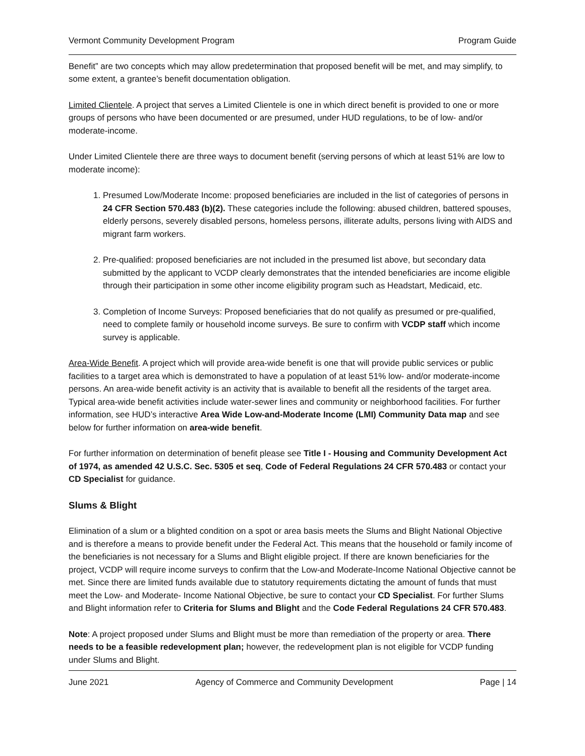Vermont Community Development Program Program Guide
Benefit” are two concepts which may allow predetermination that proposed benefit will be met, and may simplify, to some extent, a grantee’s benefit documentation obligation.
Limited Clientele. A project that serves a Limited Clientele is one in which direct benefit is provided to one or more groups of persons who have been documented or are presumed, under HUD regulations, to be of low- and/or moderate-income.
Under Limited Clientele there are three ways to document benefit (serving persons of which at least 51% are low to moderate income):
1. Presumed Low/Moderate Income: proposed beneficiaries are included in the list of categories of persons in 24 CFR Section 570.483 (b)(2). These categories include the following: abused children, battered spouses, elderly persons, severely disabled persons, homeless persons, illiterate adults, persons living with AIDS and migrant farm workers.
2. Pre-qualified: proposed beneficiaries are not included in the presumed list above, but secondary data submitted by the applicant to VCDP clearly demonstrates that the intended beneficiaries are income eligible through their participation in some other income eligibility program such as Headstart, Medicaid, etc.
3. Completion of Income Surveys: Proposed beneficiaries that do not qualify as presumed or pre-qualified, need to complete family or household income surveys. Be sure to confirm with VCDP staff which income survey is applicable.
Area-Wide Benefit. A project which will provide area-wide benefit is one that will provide public services or public facilities to a target area which is demonstrated to have a population of at least 51% low- and/or moderate-income persons. An area-wide benefit activity is an activity that is available to benefit all the residents of the target area. Typical area-wide benefit activities include water-sewer lines and community or neighborhood facilities. For further information, see HUD’s interactive Area Wide Low-and-Moderate Income (LMI) Community Data map and see below for further information on area-wide benefit.
For further information on determination of benefit please see Title I - Housing and Community Development Act of 1974, as amended 42 U.S.C. Sec. 5305 et seq, Code of Federal Regulations 24 CFR 570.483 or contact your CD Specialist for guidance.
Slums & Blight
Elimination of a slum or a blighted condition on a spot or area basis meets the Slums and Blight National Objective and is therefore a means to provide benefit under the Federal Act. This means that the household or family income of the beneficiaries is not necessary for a Slums and Blight eligible project. If there are known beneficiaries for the project, VCDP will require income surveys to confirm that the Low-and Moderate-Income National Objective cannot be met. Since there are limited funds available due to statutory requirements dictating the amount of funds that must meet the Low- and Moderate- Income National Objective, be sure to contact your CD Specialist. For further Slums and Blight information refer to Criteria for Slums and Blight and the Code Federal Regulations 24 CFR 570.483.
Note: A project proposed under Slums and Blight must be more than remediation of the property or area. There needs to be a feasible redevelopment plan; however, the redevelopment plan is not eligible for VCDP funding under Slums and Blight.
June 2021 Agency of Commerce and Community Development Page | 14